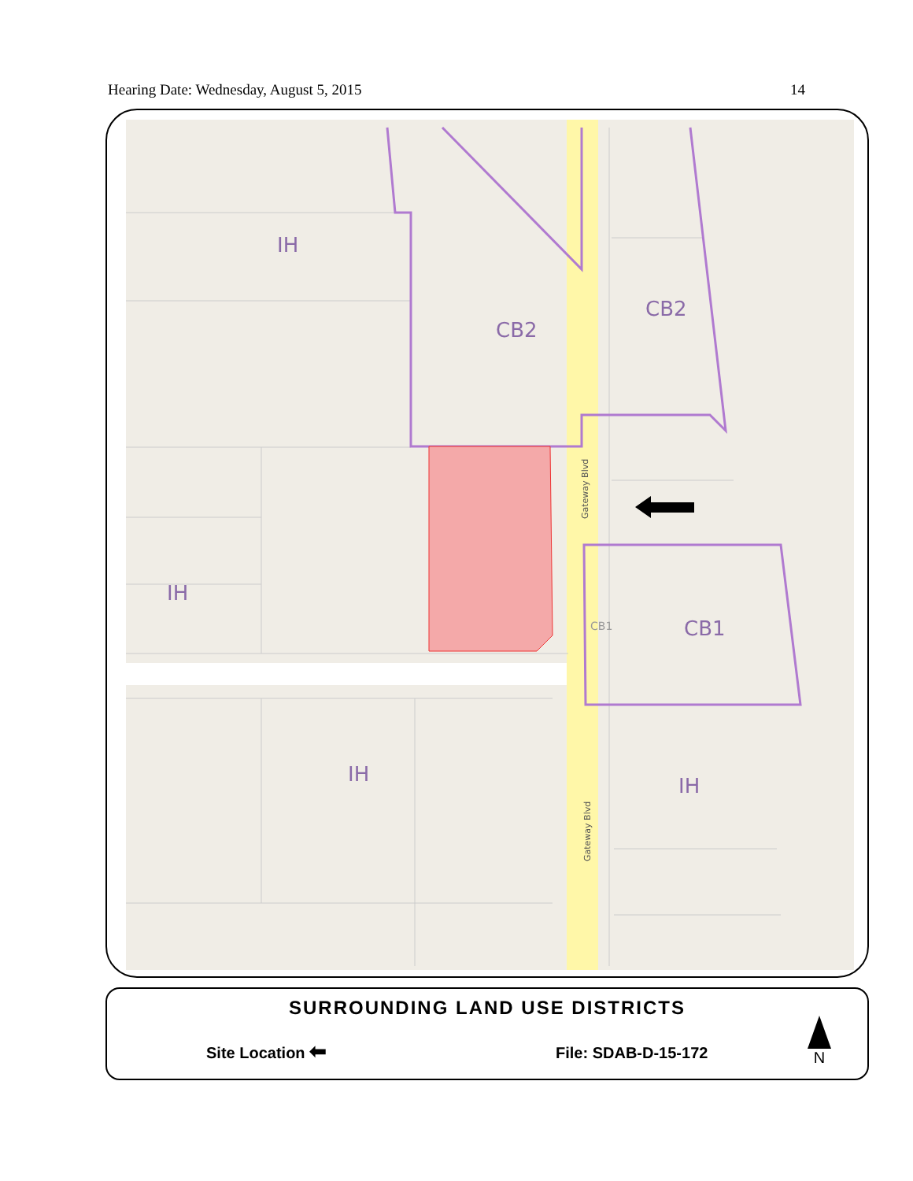Hearing Date: Wednesday, August 5, 2015 14
IH
CB2
CB2
IH
CB1
IH
IH
CB1
Gateway Blvd
Gateway Blvd
SURROUNDING LAND USE DISTRICTS
Site Location ⬅ File: SDAB-D-15-172
N